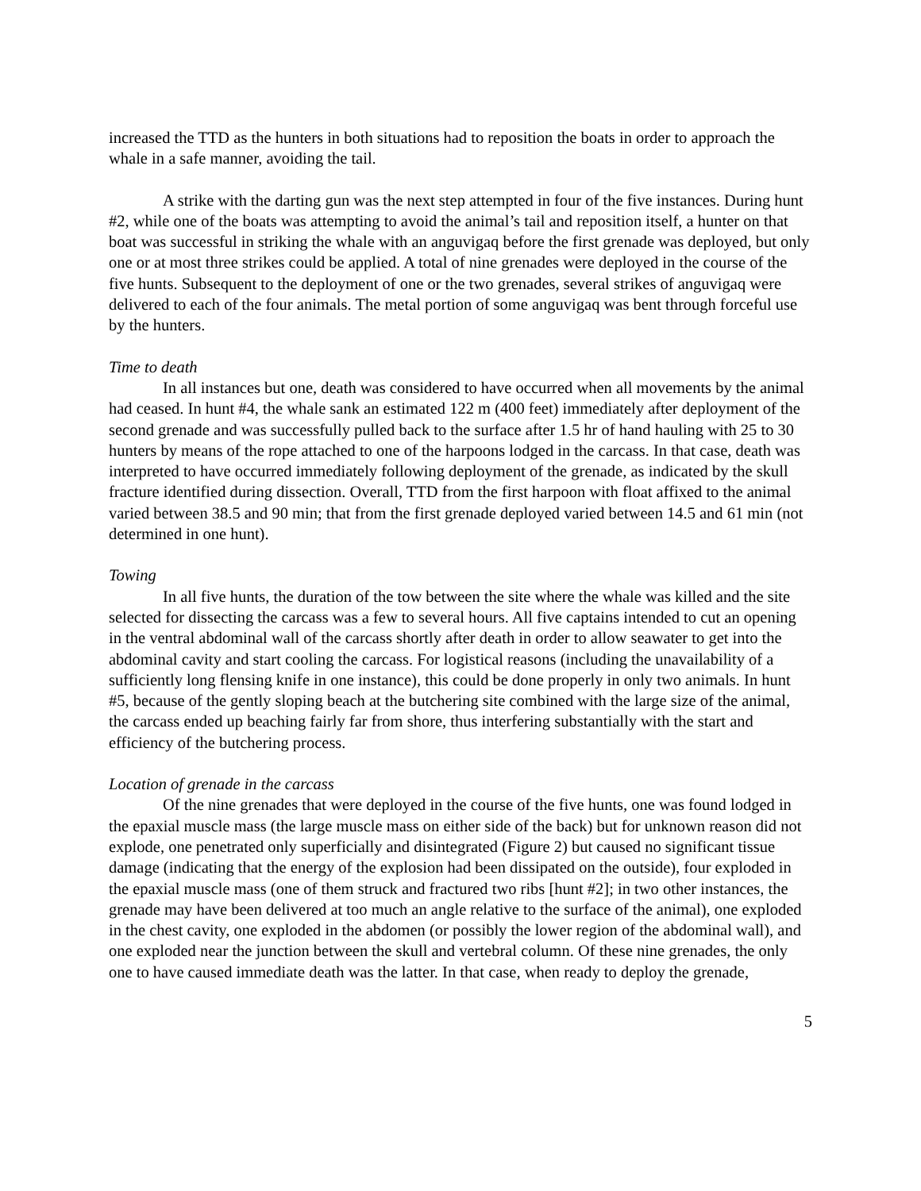increased the TTD as the hunters in both situations had to reposition the boats in order to approach the whale in a safe manner, avoiding the tail.
A strike with the darting gun was the next step attempted in four of the five instances. During hunt #2, while one of the boats was attempting to avoid the animal’s tail and reposition itself, a hunter on that boat was successful in striking the whale with an anguvigaq before the first grenade was deployed, but only one or at most three strikes could be applied. A total of nine grenades were deployed in the course of the five hunts. Subsequent to the deployment of one or the two grenades, several strikes of anguvigaq were delivered to each of the four animals. The metal portion of some anguvigaq was bent through forceful use by the hunters.
Time to death
In all instances but one, death was considered to have occurred when all movements by the animal had ceased. In hunt #4, the whale sank an estimated 122 m (400 feet) immediately after deployment of the second grenade and was successfully pulled back to the surface after 1.5 hr of hand hauling with 25 to 30 hunters by means of the rope attached to one of the harpoons lodged in the carcass. In that case, death was interpreted to have occurred immediately following deployment of the grenade, as indicated by the skull fracture identified during dissection. Overall, TTD from the first harpoon with float affixed to the animal varied between 38.5 and 90 min; that from the first grenade deployed varied between 14.5 and 61 min (not determined in one hunt).
Towing
In all five hunts, the duration of the tow between the site where the whale was killed and the site selected for dissecting the carcass was a few to several hours. All five captains intended to cut an opening in the ventral abdominal wall of the carcass shortly after death in order to allow seawater to get into the abdominal cavity and start cooling the carcass. For logistical reasons (including the unavailability of a sufficiently long flensing knife in one instance), this could be done properly in only two animals. In hunt #5, because of the gently sloping beach at the butchering site combined with the large size of the animal, the carcass ended up beaching fairly far from shore, thus interfering substantially with the start and efficiency of the butchering process.
Location of grenade in the carcass
Of the nine grenades that were deployed in the course of the five hunts, one was found lodged in the epaxial muscle mass (the large muscle mass on either side of the back) but for unknown reason did not explode, one penetrated only superficially and disintegrated (Figure 2) but caused no significant tissue damage (indicating that the energy of the explosion had been dissipated on the outside), four exploded in the epaxial muscle mass (one of them struck and fractured two ribs [hunt #2]; in two other instances, the grenade may have been delivered at too much an angle relative to the surface of the animal), one exploded in the chest cavity, one exploded in the abdomen (or possibly the lower region of the abdominal wall), and one exploded near the junction between the skull and vertebral column. Of these nine grenades, the only one to have caused immediate death was the latter. In that case, when ready to deploy the grenade,
5